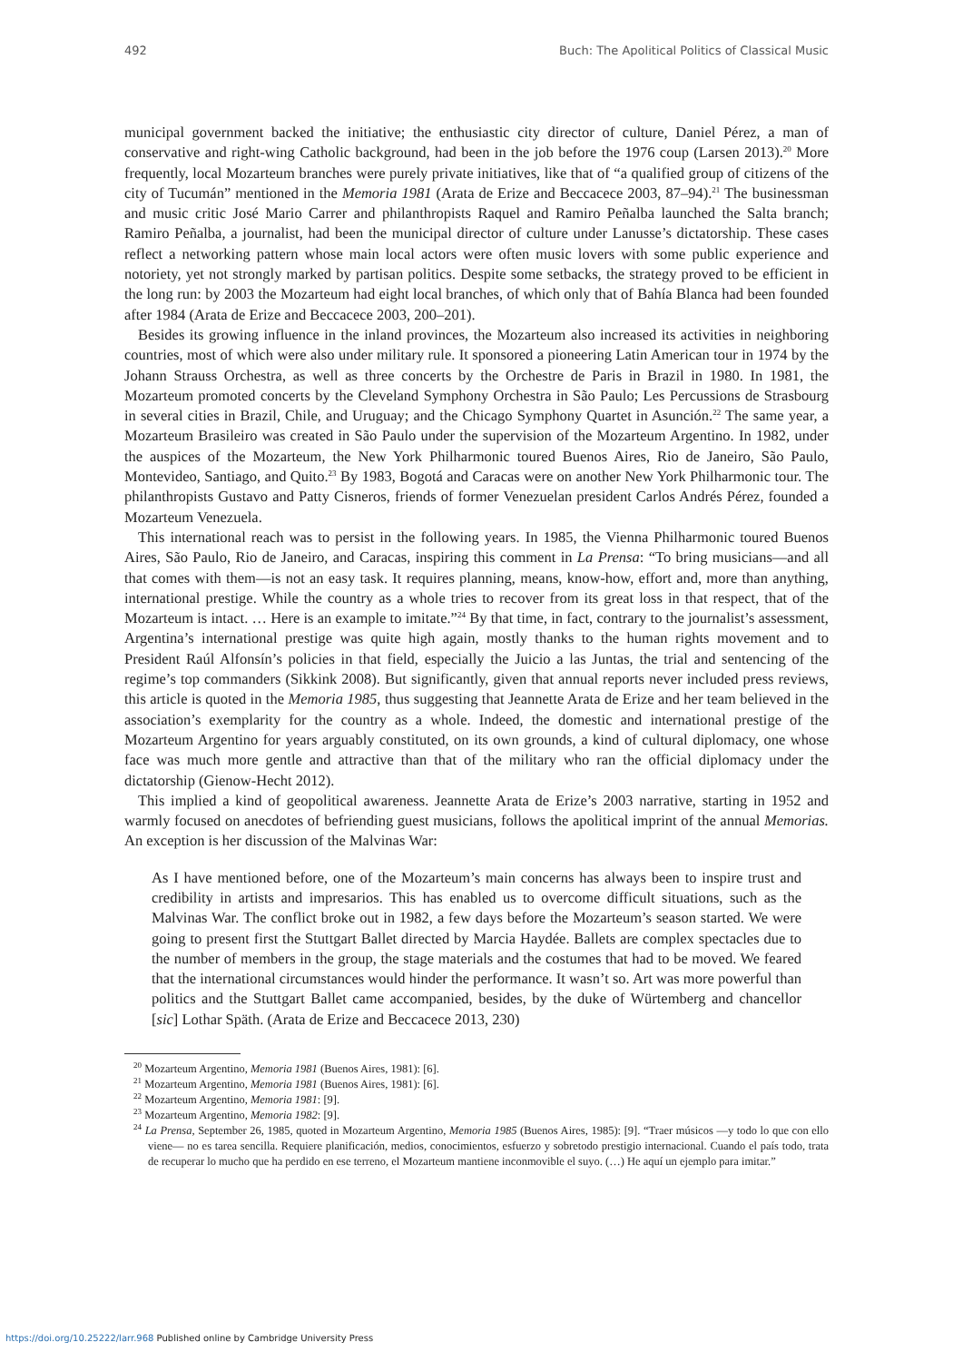492 Buch: The Apolitical Politics of Classical Music
municipal government backed the initiative; the enthusiastic city director of culture, Daniel Pérez, a man of conservative and right-wing Catholic background, had been in the job before the 1976 coup (Larsen 2013).<sup>20</sup> More frequently, local Mozarteum branches were purely private initiatives, like that of “a qualified group of citizens of the city of Tucumán” mentioned in the Memoria 1981 (Arata de Erize and Beccacece 2003, 87–94).<sup>21</sup> The businessman and music critic José Mario Carrer and philanthropists Raquel and Ramiro Peñalba launched the Salta branch; Ramiro Peñalba, a journalist, had been the municipal director of culture under Lanusse’s dictatorship. These cases reflect a networking pattern whose main local actors were often music lovers with some public experience and notoriety, yet not strongly marked by partisan politics. Despite some setbacks, the strategy proved to be efficient in the long run: by 2003 the Mozarteum had eight local branches, of which only that of Bahía Blanca had been founded after 1984 (Arata de Erize and Beccacece 2003, 200–201).
Besides its growing influence in the inland provinces, the Mozarteum also increased its activities in neighboring countries, most of which were also under military rule. It sponsored a pioneering Latin American tour in 1974 by the Johann Strauss Orchestra, as well as three concerts by the Orchestre de Paris in Brazil in 1980. In 1981, the Mozarteum promoted concerts by the Cleveland Symphony Orchestra in São Paulo; Les Percussions de Strasbourg in several cities in Brazil, Chile, and Uruguay; and the Chicago Symphony Quartet in Asunción.<sup>22</sup> The same year, a Mozarteum Brasileiro was created in São Paulo under the supervision of the Mozarteum Argentino. In 1982, under the auspices of the Mozarteum, the New York Philharmonic toured Buenos Aires, Rio de Janeiro, São Paulo, Montevideo, Santiago, and Quito.<sup>23</sup> By 1983, Bogotá and Caracas were on another New York Philharmonic tour. The philanthropists Gustavo and Patty Cisneros, friends of former Venezuelan president Carlos Andrés Pérez, founded a Mozarteum Venezuela.
This international reach was to persist in the following years. In 1985, the Vienna Philharmonic toured Buenos Aires, São Paulo, Rio de Janeiro, and Caracas, inspiring this comment in La Prensa: “To bring musicians—and all that comes with them—is not an easy task. It requires planning, means, know-how, effort and, more than anything, international prestige. While the country as a whole tries to recover from its great loss in that respect, that of the Mozarteum is intact. … Here is an example to imitate.”<sup>24</sup> By that time, in fact, contrary to the journalist’s assessment, Argentina’s international prestige was quite high again, mostly thanks to the human rights movement and to President Raúl Alfonsín’s policies in that field, especially the Juicio a las Juntas, the trial and sentencing of the regime’s top commanders (Sikkink 2008). But significantly, given that annual reports never included press reviews, this article is quoted in the Memoria 1985, thus suggesting that Jeannette Arata de Erize and her team believed in the association’s exemplarity for the country as a whole. Indeed, the domestic and international prestige of the Mozarteum Argentino for years arguably constituted, on its own grounds, a kind of cultural diplomacy, one whose face was much more gentle and attractive than that of the military who ran the official diplomacy under the dictatorship (Gienow-Hecht 2012).
This implied a kind of geopolitical awareness. Jeannette Arata de Erize’s 2003 narrative, starting in 1952 and warmly focused on anecdotes of befriending guest musicians, follows the apolitical imprint of the annual Memorias. An exception is her discussion of the Malvinas War:
As I have mentioned before, one of the Mozarteum’s main concerns has always been to inspire trust and credibility in artists and impresarios. This has enabled us to overcome difficult situations, such as the Malvinas War. The conflict broke out in 1982, a few days before the Mozarteum’s season started. We were going to present first the Stuttgart Ballet directed by Marcia Haydée. Ballets are complex spectacles due to the number of members in the group, the stage materials and the costumes that had to be moved. We feared that the international circumstances would hinder the performance. It wasn’t so. Art was more powerful than politics and the Stuttgart Ballet came accompanied, besides, by the duke of Würtemberg and chancellor [sic] Lothar Späth. (Arata de Erize and Beccacece 2013, 230)
<sup>20</sup> Mozarteum Argentino, Memoria 1981 (Buenos Aires, 1981): [6].
<sup>21</sup> Mozarteum Argentino, Memoria 1981 (Buenos Aires, 1981): [6].
<sup>22</sup> Mozarteum Argentino, Memoria 1981: [9].
<sup>23</sup> Mozarteum Argentino, Memoria 1982: [9].
<sup>24</sup> La Prensa, September 26, 1985, quoted in Mozarteum Argentino, Memoria 1985 (Buenos Aires, 1985): [9]. “Traer músicos —y todo lo que con ello viene— no es tarea sencilla. Requiere planificación, medios, conocimientos, esfuerzo y sobretodo prestigio internacional. Cuando el país todo, trata de recuperar lo mucho que ha perdido en ese terreno, el Mozarteum mantiene inconmovible el suyo. (…) He aquí un ejemplo para imitar.”
https://doi.org/10.25222/larr.968 Published online by Cambridge University Press